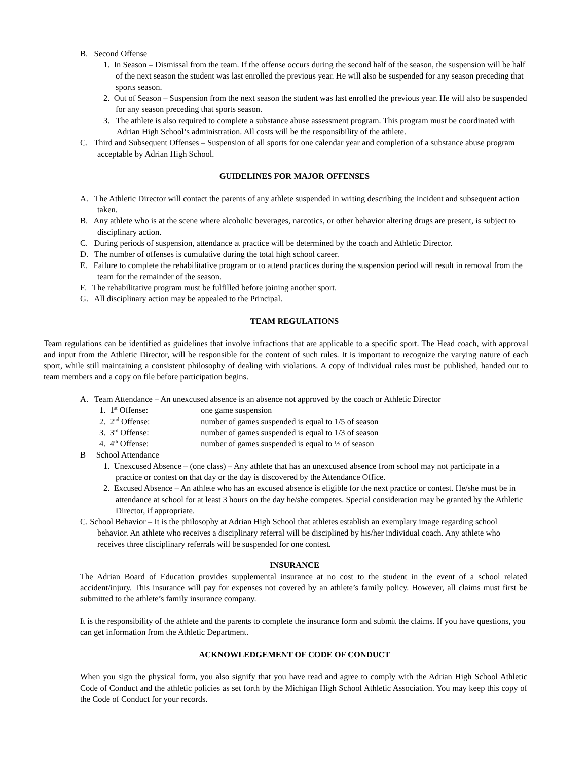B. Second Offense
1. In Season – Dismissal from the team. If the offense occurs during the second half of the season, the suspension will be half of the next season the student was last enrolled the previous year. He will also be suspended for any season preceding that sports season.
2. Out of Season – Suspension from the next season the student was last enrolled the previous year. He will also be suspended for any season preceding that sports season.
3. The athlete is also required to complete a substance abuse assessment program. This program must be coordinated with Adrian High School’s administration. All costs will be the responsibility of the athlete.
C. Third and Subsequent Offenses – Suspension of all sports for one calendar year and completion of a substance abuse program acceptable by Adrian High School.
GUIDELINES FOR MAJOR OFFENSES
A. The Athletic Director will contact the parents of any athlete suspended in writing describing the incident and subsequent action taken.
B. Any athlete who is at the scene where alcoholic beverages, narcotics, or other behavior altering drugs are present, is subject to disciplinary action.
C. During periods of suspension, attendance at practice will be determined by the coach and Athletic Director.
D. The number of offenses is cumulative during the total high school career.
E. Failure to complete the rehabilitative program or to attend practices during the suspension period will result in removal from the team for the remainder of the season.
F. The rehabilitative program must be fulfilled before joining another sport.
G. All disciplinary action may be appealed to the Principal.
TEAM REGULATIONS
Team regulations can be identified as guidelines that involve infractions that are applicable to a specific sport. The Head coach, with approval and input from the Athletic Director, will be responsible for the content of such rules. It is important to recognize the varying nature of each sport, while still maintaining a consistent philosophy of dealing with violations. A copy of individual rules must be published, handed out to team members and a copy on file before participation begins.
A. Team Attendance – An unexcused absence is an absence not approved by the coach or Athletic Director
1. 1<sup>st</sup> Offense: one game suspension
2. 2<sup>nd</sup> Offense: number of games suspended is equal to 1/5 of season
3. 3<sup>rd</sup> Offense: number of games suspended is equal to 1/3 of season
4. 4<sup>th</sup> Offense: number of games suspended is equal to ½ of season
B School Attendance
1. Unexcused Absence – (one class) – Any athlete that has an unexcused absence from school may not participate in a practice or contest on that day or the day is discovered by the Attendance Office.
2. Excused Absence – An athlete who has an excused absence is eligible for the next practice or contest. He/she must be in attendance at school for at least 3 hours on the day he/she competes. Special consideration may be granted by the Athletic Director, if appropriate.
C. School Behavior – It is the philosophy at Adrian High School that athletes establish an exemplary image regarding school behavior. An athlete who receives a disciplinary referral will be disciplined by his/her individual coach. Any athlete who receives three disciplinary referrals will be suspended for one contest.
INSURANCE
The Adrian Board of Education provides supplemental insurance at no cost to the student in the event of a school related accident/injury. This insurance will pay for expenses not covered by an athlete’s family policy. However, all claims must first be submitted to the athlete’s family insurance company.
It is the responsibility of the athlete and the parents to complete the insurance form and submit the claims. If you have questions, you can get information from the Athletic Department.
ACKNOWLEDGEMENT OF CODE OF CONDUCT
When you sign the physical form, you also signify that you have read and agree to comply with the Adrian High School Athletic Code of Conduct and the athletic policies as set forth by the Michigan High School Athletic Association. You may keep this copy of the Code of Conduct for your records.